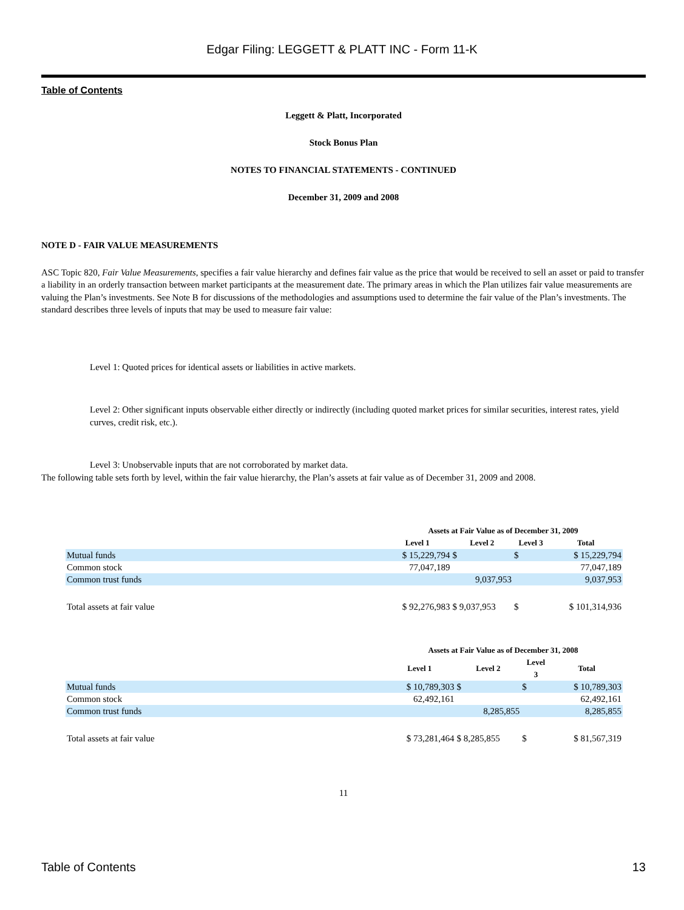Edgar Filing: LEGGETT & PLATT INC - Form 11-K
Table of Contents
Leggett & Platt, Incorporated
Stock Bonus Plan
NOTES TO FINANCIAL STATEMENTS - CONTINUED
December 31, 2009 and 2008
NOTE D - FAIR VALUE MEASUREMENTS
ASC Topic 820, Fair Value Measurements, specifies a fair value hierarchy and defines fair value as the price that would be received to sell an asset or paid to transfer a liability in an orderly transaction between market participants at the measurement date. The primary areas in which the Plan utilizes fair value measurements are valuing the Plan’s investments. See Note B for discussions of the methodologies and assumptions used to determine the fair value of the Plan’s investments. The standard describes three levels of inputs that may be used to measure fair value:
Level 1: Quoted prices for identical assets or liabilities in active markets.
Level 2: Other significant inputs observable either directly or indirectly (including quoted market prices for similar securities, interest rates, yield curves, credit risk, etc.).
Level 3: Unobservable inputs that are not corroborated by market data.
The following table sets forth by level, within the fair value hierarchy, the Plan’s assets at fair value as of December 31, 2009 and 2008.
| | Assets at Fair Value as of December 31, 2009 | | | |
| --- | --- | --- | --- | --- |
| | Level 1 | Level 2 | Level 3 | Total |
| Mutual funds | $ 15,229,794 | $ | $ | $ 15,229,794 |
| Common stock | 77,047,189 | | | 77,047,189 |
| Common trust funds | | 9,037,953 | | 9,037,953 |
| Total assets at fair value | $ 92,276,983 | $ 9,037,953 | $ | $ 101,314,936 |
| | Assets at Fair Value as of December 31, 2008 | | | |
| --- | --- | --- | --- | --- |
| | Level 1 | Level 2 | Level 3 | Total |
| Mutual funds | $ 10,789,303 | $ | $ | $ 10,789,303 |
| Common stock | 62,492,161 | | | 62,492,161 |
| Common trust funds | | 8,285,855 | | 8,285,855 |
| Total assets at fair value | $ 73,281,464 | $ 8,285,855 | $ | $ 81,567,319 |
11
Table of Contents 13